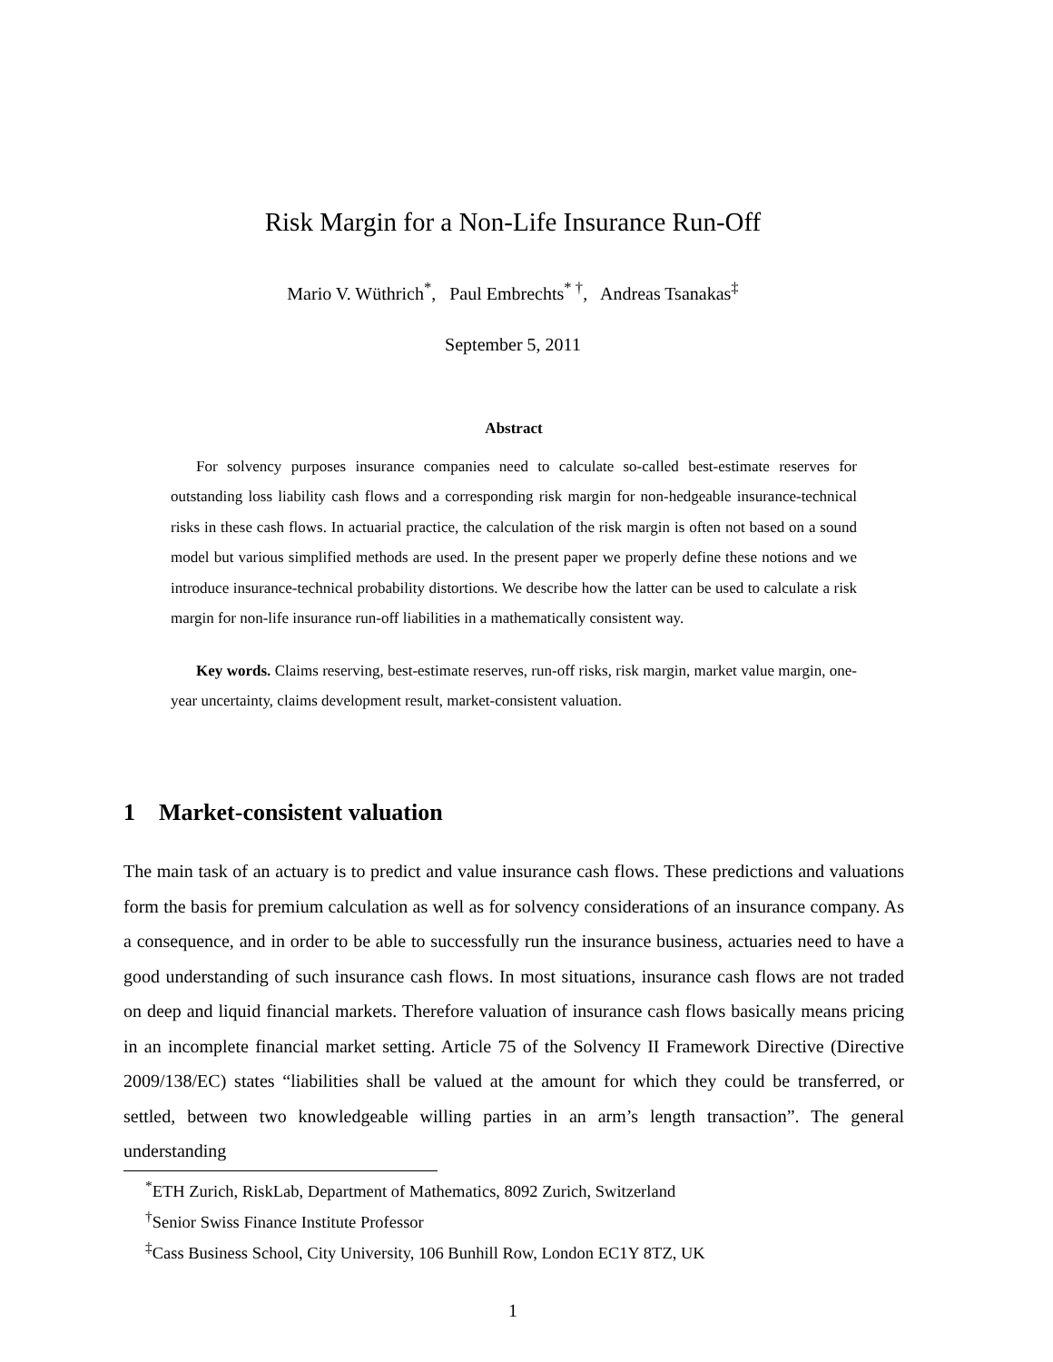Risk Margin for a Non-Life Insurance Run-Off
Mario V. Wüthrich<sup>*</sup>, Paul Embrechts<sup>* †</sup>, Andreas Tsanakas<sup>‡</sup>
September 5, 2011
Abstract
For solvency purposes insurance companies need to calculate so-called best-estimate reserves for outstanding loss liability cash flows and a corresponding risk margin for non-hedgeable insurance-technical risks in these cash flows. In actuarial practice, the calculation of the risk margin is often not based on a sound model but various simplified methods are used. In the present paper we properly define these notions and we introduce insurance-technical probability distortions. We describe how the latter can be used to calculate a risk margin for non-life insurance run-off liabilities in a mathematically consistent way.
Key words. Claims reserving, best-estimate reserves, run-off risks, risk margin, market value margin, one-year uncertainty, claims development result, market-consistent valuation.
1 Market-consistent valuation
The main task of an actuary is to predict and value insurance cash flows. These predictions and valuations form the basis for premium calculation as well as for solvency considerations of an insurance company. As a consequence, and in order to be able to successfully run the insurance business, actuaries need to have a good understanding of such insurance cash flows. In most situations, insurance cash flows are not traded on deep and liquid financial markets. Therefore valuation of insurance cash flows basically means pricing in an incomplete financial market setting. Article 75 of the Solvency II Framework Directive (Directive 2009/138/EC) states “liabilities shall be valued at the amount for which they could be transferred, or settled, between two knowledgeable willing parties in an arm’s length transaction”. The general understanding
<sup>*</sup> ETH Zurich, RiskLab, Department of Mathematics, 8092 Zurich, Switzerland
<sup>†</sup> Senior Swiss Finance Institute Professor
<sup>‡</sup> Cass Business School, City University, 106 Bunhill Row, London EC1Y 8TZ, UK
1